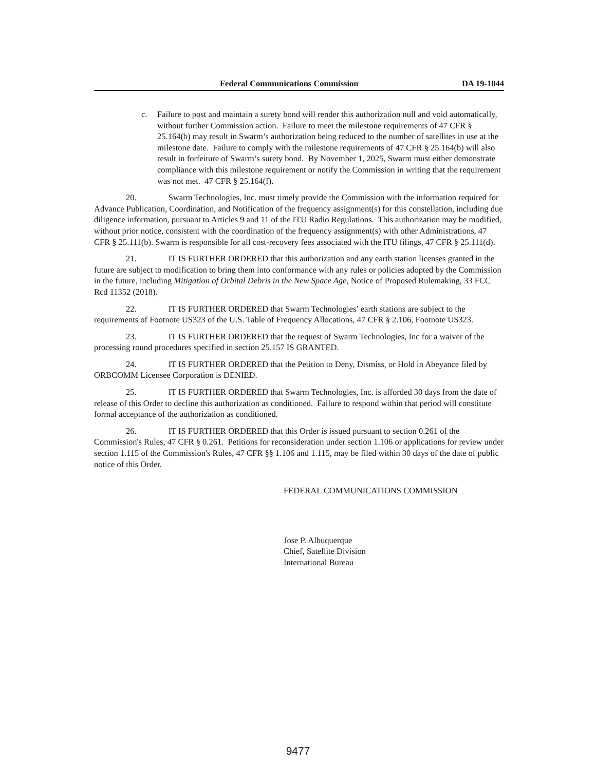Federal Communications Commission DA 19-1044
c. Failure to post and maintain a surety bond will render this authorization null and void automatically, without further Commission action. Failure to meet the milestone requirements of 47 CFR § 25.164(b) may result in Swarm’s authorization being reduced to the number of satellites in use at the milestone date. Failure to comply with the milestone requirements of 47 CFR § 25.164(b) will also result in forfeiture of Swarm’s surety bond. By November 1, 2025, Swarm must either demonstrate compliance with this milestone requirement or notify the Commission in writing that the requirement was not met. 47 CFR § 25.164(f).
20. Swarm Technologies, Inc. must timely provide the Commission with the information required for Advance Publication, Coordination, and Notification of the frequency assignment(s) for this constellation, including due diligence information, pursuant to Articles 9 and 11 of the ITU Radio Regulations. This authorization may be modified, without prior notice, consistent with the coordination of the frequency assignment(s) with other Administrations, 47 CFR § 25.111(b). Swarm is responsible for all cost-recovery fees associated with the ITU filings, 47 CFR § 25.111(d).
21. IT IS FURTHER ORDERED that this authorization and any earth station licenses granted in the future are subject to modification to bring them into conformance with any rules or policies adopted by the Commission in the future, including Mitigation of Orbital Debris in the New Space Age, Notice of Proposed Rulemaking, 33 FCC Rcd 11352 (2018).
22. IT IS FURTHER ORDERED that Swarm Technologies’ earth stations are subject to the requirements of Footnote US323 of the U.S. Table of Frequency Allocations, 47 CFR § 2.106, Footnote US323.
23. IT IS FURTHER ORDERED that the request of Swarm Technologies, Inc for a waiver of the processing round procedures specified in section 25.157 IS GRANTED.
24. IT IS FURTHER ORDERED that the Petition to Deny, Dismiss, or Hold in Abeyance filed by ORBCOMM Licensee Corporation is DENIED.
25. IT IS FURTHER ORDERED that Swarm Technologies, Inc. is afforded 30 days from the date of release of this Order to decline this authorization as conditioned. Failure to respond within that period will constitute formal acceptance of the authorization as conditioned.
26. IT IS FURTHER ORDERED that this Order is issued pursuant to section 0.261 of the Commission's Rules, 47 CFR § 0.261. Petitions for reconsideration under section 1.106 or applications for review under section 1.115 of the Commission's Rules, 47 CFR §§ 1.106 and 1.115, may be filed within 30 days of the date of public notice of this Order.
FEDERAL COMMUNICATIONS COMMISSION
Jose P. Albuquerque
Chief, Satellite Division
International Bureau
9477